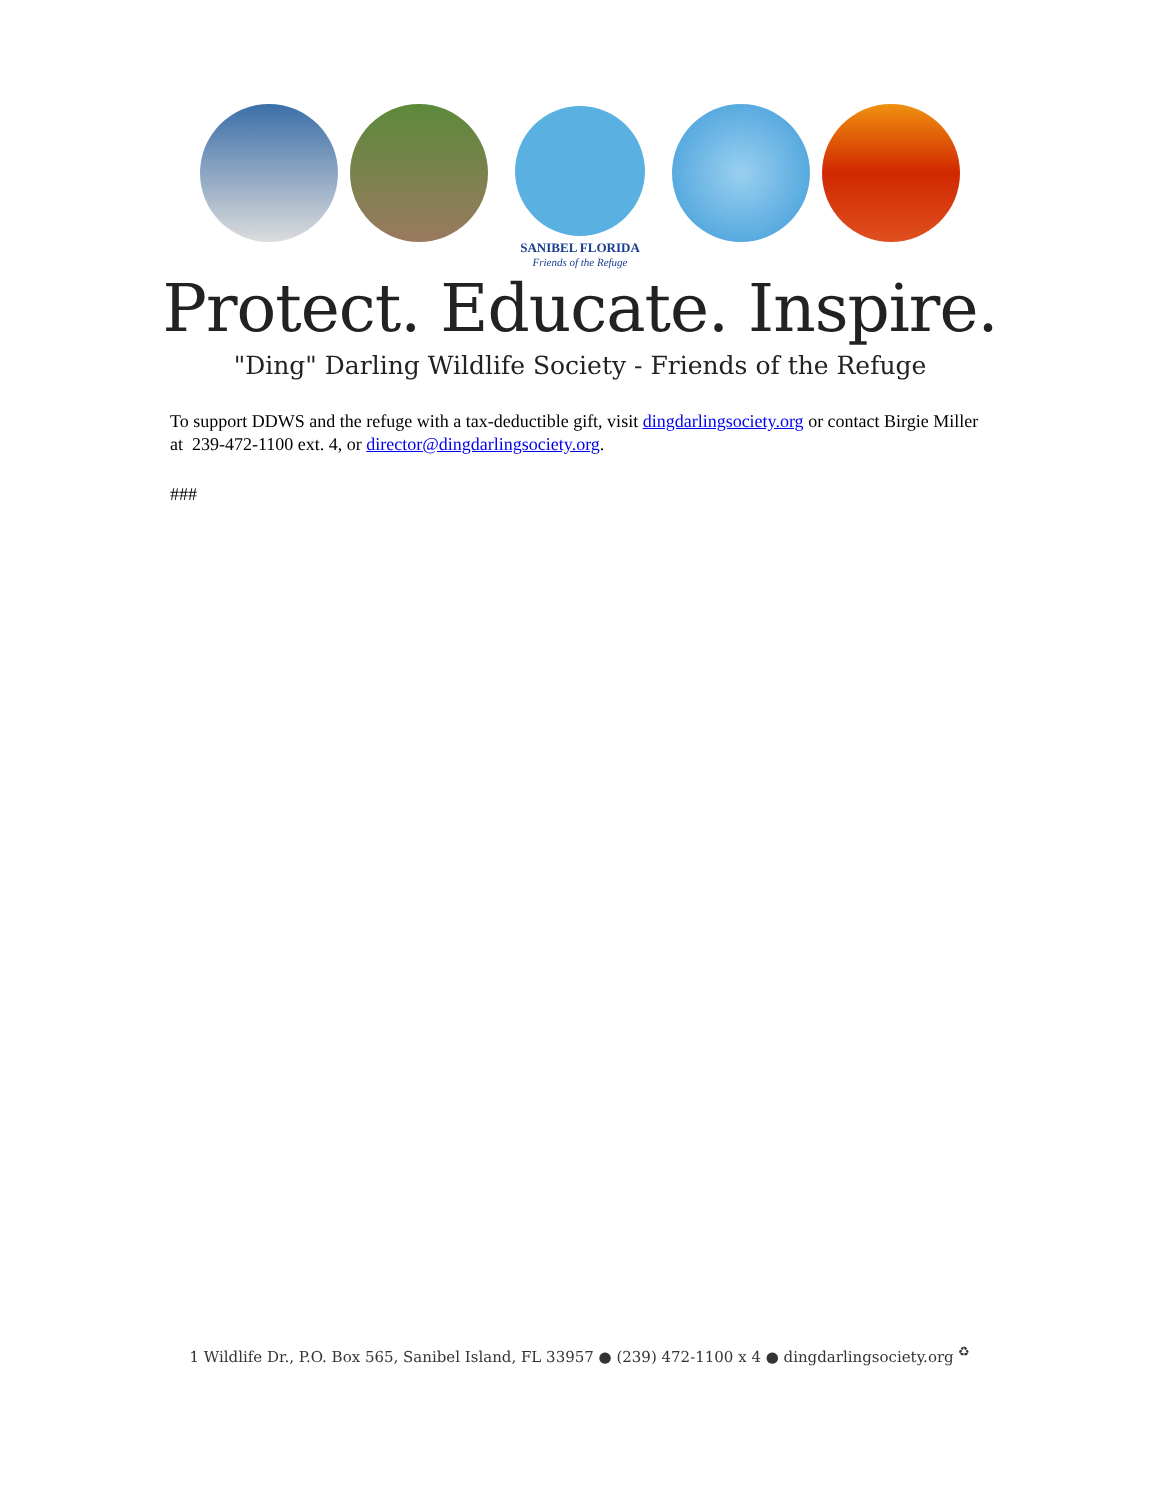SANIBEL FLORIDA
Friends of the Refuge
Protect. Educate. Inspire.
"Ding" Darling Wildlife Society - Friends of the Refuge
To support DDWS and the refuge with a tax-deductible gift, visit dingdarlingsociety.org or contact Birgie Miller at 239-472-1100 ext. 4, or director@dingdarlingsociety.org.
###
1 Wildlife Dr., P.O. Box 565, Sanibel Island, FL 33957 ● (239) 472-1100 x 4 ● dingdarlingsociety.org <sup>♻</sup>